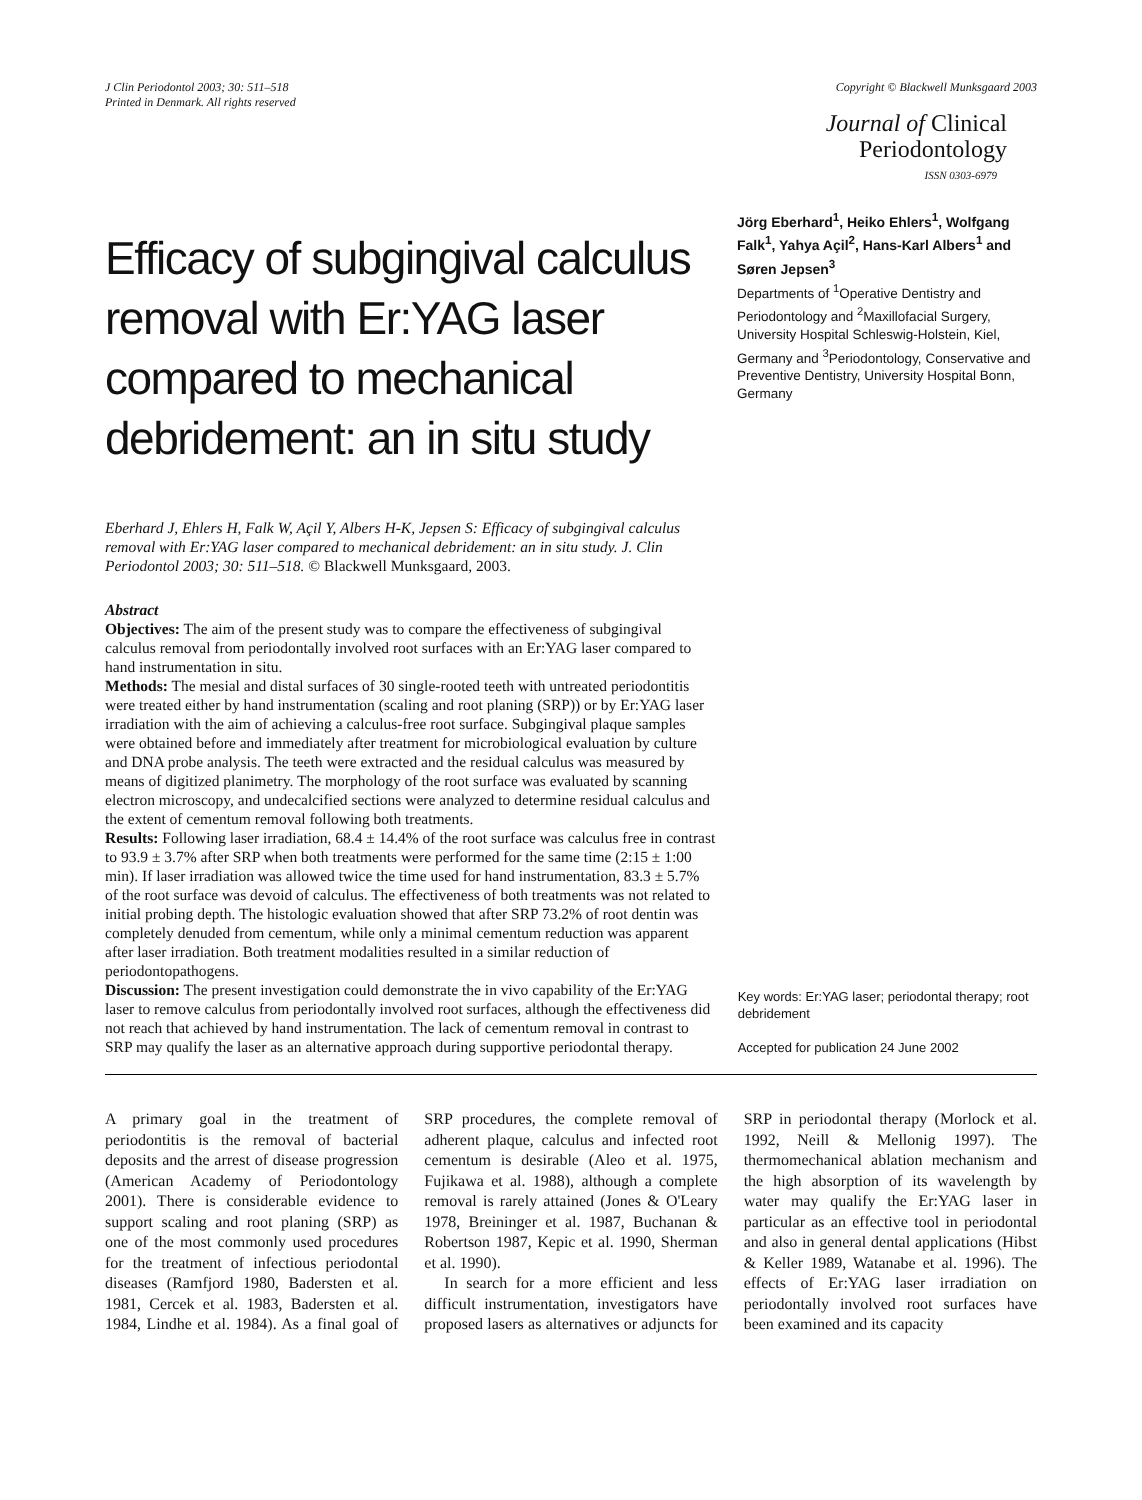J Clin Periodontol 2003; 30: 511–518
Printed in Denmark. All rights reserved
Copyright © Blackwell Munksgaard 2003
Journal of Clinical
Periodontology
ISSN 0303-6979
Efficacy of subgingival calculus removal with Er:YAG laser compared to mechanical debridement: an in situ study
Jörg Eberhard<sup>1</sup>, Heiko Ehlers<sup>1</sup>, Wolfgang Falk<sup>1</sup>, Yahya Açil<sup>2</sup>, Hans-Karl Albers<sup>1</sup> and Søren Jepsen<sup>3</sup>
Departments of <sup>1</sup>Operative Dentistry and Periodontology and <sup>2</sup>Maxillofacial Surgery, University Hospital Schleswig-Holstein, Kiel, Germany and <sup>3</sup>Periodontology, Conservative and Preventive Dentistry, University Hospital Bonn, Germany
Eberhard J, Ehlers H, Falk W, Açil Y, Albers H-K, Jepsen S: Efficacy of subgingival calculus removal with Er:YAG laser compared to mechanical debridement: an in situ study. J. Clin Periodontol 2003; 30: 511–518. © Blackwell Munksgaard, 2003.
Abstract
Objectives: The aim of the present study was to compare the effectiveness of subgingival calculus removal from periodontally involved root surfaces with an Er:YAG laser compared to hand instrumentation in situ.
Methods: The mesial and distal surfaces of 30 single-rooted teeth with untreated periodontitis were treated either by hand instrumentation (scaling and root planing (SRP)) or by Er:YAG laser irradiation with the aim of achieving a calculus-free root surface. Subgingival plaque samples were obtained before and immediately after treatment for microbiological evaluation by culture and DNA probe analysis. The teeth were extracted and the residual calculus was measured by means of digitized planimetry. The morphology of the root surface was evaluated by scanning electron microscopy, and undecalcified sections were analyzed to determine residual calculus and the extent of cementum removal following both treatments.
Results: Following laser irradiation, 68.4 ± 14.4% of the root surface was calculus free in contrast to 93.9 ± 3.7% after SRP when both treatments were performed for the same time (2:15 ± 1:00 min). If laser irradiation was allowed twice the time used for hand instrumentation, 83.3 ± 5.7% of the root surface was devoid of calculus. The effectiveness of both treatments was not related to initial probing depth. The histologic evaluation showed that after SRP 73.2% of root dentin was completely denuded from cementum, while only a minimal cementum reduction was apparent after laser irradiation. Both treatment modalities resulted in a similar reduction of periodontopathogens.
Discussion: The present investigation could demonstrate the in vivo capability of the Er:YAG laser to remove calculus from periodontally involved root surfaces, although the effectiveness did not reach that achieved by hand instrumentation. The lack of cementum removal in contrast to SRP may qualify the laser as an alternative approach during supportive periodontal therapy.
Key words: Er:YAG laser; periodontal therapy; root debridement
Accepted for publication 24 June 2002
A primary goal in the treatment of periodontitis is the removal of bacterial deposits and the arrest of disease progression (American Academy of Periodontology 2001). There is considerable evidence to support scaling and root planing (SRP) as one of the most commonly used procedures for the treatment of infectious periodontal diseases (Ramfjord 1980, Badersten et al. 1981, Cercek et al. 1983, Badersten et al. 1984, Lindhe et al. 1984). As a final goal of SRP procedures, the complete removal of adherent plaque, calculus and infected root cementum is desirable (Aleo et al. 1975, Fujikawa et al. 1988), although a complete removal is rarely attained (Jones & O'Leary 1978, Breininger et al. 1987, Buchanan & Robertson 1987, Kepic et al. 1990, Sherman et al. 1990).
In search for a more efficient and less difficult instrumentation, investigators have proposed lasers as alternatives or adjuncts for SRP in periodontal therapy (Morlock et al. 1992, Neill & Mellonig 1997). The thermomechanical ablation mechanism and the high absorption of its wavelength by water may qualify the Er:YAG laser in particular as an effective tool in periodontal and also in general dental applications (Hibst & Keller 1989, Watanabe et al. 1996). The effects of Er:YAG laser irradiation on periodontally involved root surfaces have been examined and its capacity